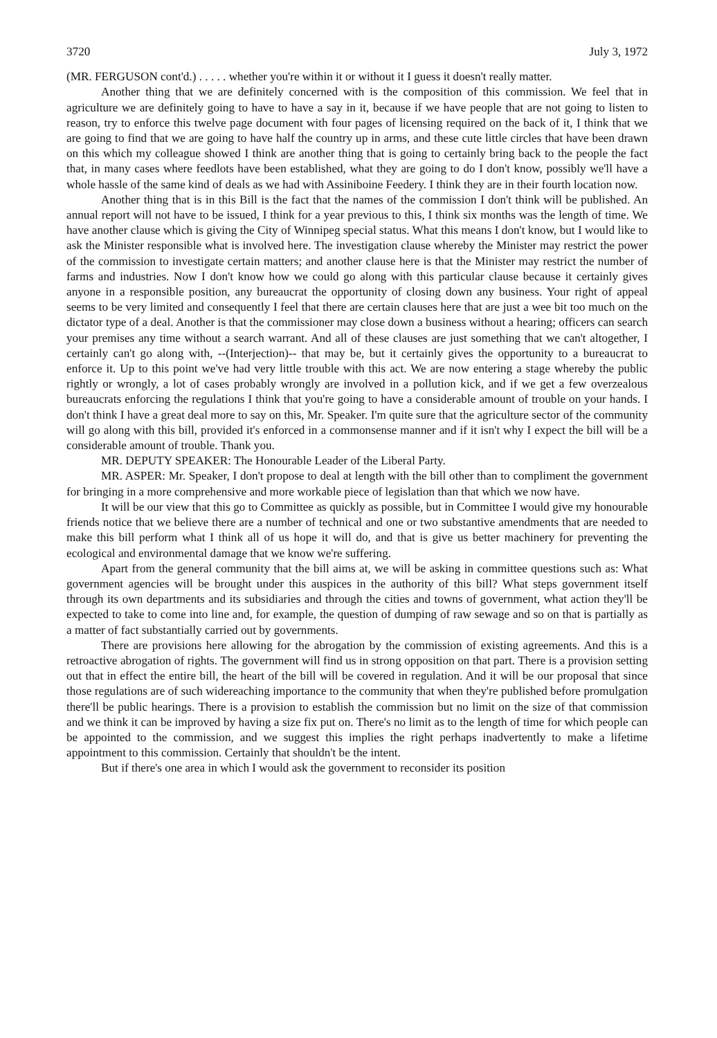3720 July 3, 1972
(MR. FERGUSON cont'd.) . . . . . whether you're within it or without it I guess it doesn't really matter.
Another thing that we are definitely concerned with is the composition of this commission. We feel that in agriculture we are definitely going to have to have a say in it, because if we have people that are not going to listen to reason, try to enforce this twelve page document with four pages of licensing required on the back of it, I think that we are going to find that we are going to have half the country up in arms, and these cute little circles that have been drawn on this which my colleague showed I think are another thing that is going to certainly bring back to the people the fact that, in many cases where feedlots have been established, what they are going to do I don't know, possibly we'll have a whole hassle of the same kind of deals as we had with Assiniboine Feedery. I think they are in their fourth location now.
Another thing that is in this Bill is the fact that the names of the commission I don't think will be published. An annual report will not have to be issued, I think for a year previous to this, I think six months was the length of time. We have another clause which is giving the City of Winnipeg special status. What this means I don't know, but I would like to ask the Minister responsible what is involved here. The investigation clause whereby the Minister may restrict the power of the commission to investigate certain matters; and another clause here is that the Minister may restrict the number of farms and industries. Now I don't know how we could go along with this particular clause because it certainly gives anyone in a responsible position, any bureaucrat the opportunity of closing down any business. Your right of appeal seems to be very limited and consequently I feel that there are certain clauses here that are just a wee bit too much on the dictator type of a deal. Another is that the commissioner may close down a business without a hearing; officers can search your premises any time without a search warrant. And all of these clauses are just something that we can't altogether, I certainly can't go along with, --(Interjection)-- that may be, but it certainly gives the opportunity to a bureaucrat to enforce it. Up to this point we've had very little trouble with this act. We are now entering a stage whereby the public rightly or wrongly, a lot of cases probably wrongly are involved in a pollution kick, and if we get a few overzealous bureaucrats enforcing the regulations I think that you're going to have a considerable amount of trouble on your hands. I don't think I have a great deal more to say on this, Mr. Speaker. I'm quite sure that the agriculture sector of the community will go along with this bill, provided it's enforced in a commonsense manner and if it isn't why I expect the bill will be a considerable amount of trouble. Thank you.
MR. DEPUTY SPEAKER: The Honourable Leader of the Liberal Party.
MR. ASPER: Mr. Speaker, I don't propose to deal at length with the bill other than to compliment the government for bringing in a more comprehensive and more workable piece of legislation than that which we now have.
It will be our view that this go to Committee as quickly as possible, but in Committee I would give my honourable friends notice that we believe there are a number of technical and one or two substantive amendments that are needed to make this bill perform what I think all of us hope it will do, and that is give us better machinery for preventing the ecological and environmental damage that we know we're suffering.
Apart from the general community that the bill aims at, we will be asking in committee questions such as: What government agencies will be brought under this auspices in the authority of this bill? What steps government itself through its own departments and its subsidiaries and through the cities and towns of government, what action they'll be expected to take to come into line and, for example, the question of dumping of raw sewage and so on that is partially as a matter of fact substantially carried out by governments.
There are provisions here allowing for the abrogation by the commission of existing agreements. And this is a retroactive abrogation of rights. The government will find us in strong opposition on that part. There is a provision setting out that in effect the entire bill, the heart of the bill will be covered in regulation. And it will be our proposal that since those regulations are of such widereaching importance to the community that when they're published before promulgation there'll be public hearings. There is a provision to establish the commission but no limit on the size of that commission and we think it can be improved by having a size fix put on. There's no limit as to the length of time for which people can be appointed to the commission, and we suggest this implies the right perhaps inadvertently to make a lifetime appointment to this commission. Certainly that shouldn't be the intent.
But if there's one area in which I would ask the government to reconsider its position